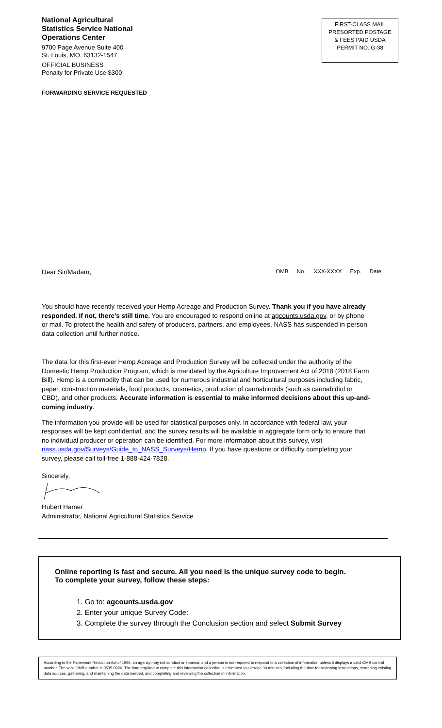National Agricultural
Statistics Service National
Operations Center
9700 Page Avenue Suite 400
St. Louis, MO. 63132-1547
OFFICIAL BUSINESS
Penalty for Private Use $300
FORWARDING SERVICE REQUESTED
FIRST-CLASS MAIL
PRESORTED POSTAGE
& FEES PAID USDA
PERMIT NO. G-38
Dear Sir/Madam, OMB No. XXX-XXXX Exp. Date
You should have recently received your Hemp Acreage and Production Survey. Thank you if you have already responded. If not, there’s still time. You are encouraged to respond online at agcounts.usda.gov, or by phone or mail. To protect the health and safety of producers, partners, and employees, NASS has suspended in-person data collection until further notice.
The data for this first-ever Hemp Acreage and Production Survey will be collected under the authority of the Domestic Hemp Production Program, which is mandated by the Agriculture Improvement Act of 2018 (2018 Farm Bill). Hemp is a commodity that can be used for numerous industrial and horticultural purposes including fabric, paper, construction materials, food products, cosmetics, production of cannabinoids (such as cannabidiol or CBD), and other products. Accurate information is essential to make informed decisions about this up-and-coming industry.
The information you provide will be used for statistical purposes only. In accordance with federal law, your responses will be kept confidential, and the survey results will be available in aggregate form only to ensure that no individual producer or operation can be identified. For more information about this survey, visit nass.usda.gov/Surveys/Guide_to_NASS_Surveys/Hemp. If you have questions or difficulty completing your survey, please call toll-free 1-888-424-7828.
Sincerely,
Hubert Hamer
Administrator, National Agricultural Statistics Service
Online reporting is fast and secure. All you need is the unique survey code to begin.
To complete your survey, follow these steps:
1. Go to: agcounts.usda.gov
2. Enter your unique Survey Code:
3. Complete the survey through the Conclusion section and select Submit Survey
According to the Paperwork Reduction Act of 1995, an agency may not conduct or sponsor, and a person is not required to respond to a collection of information unless it displays a valid OMB control number. The valid OMB number is 0535-0020. The time required to complete this information collection is estimated to average 30 minutes, including the time for reviewing instructions, searching existing data sources, gathering, and maintaining the data needed, and completing and reviewing the collection of information.